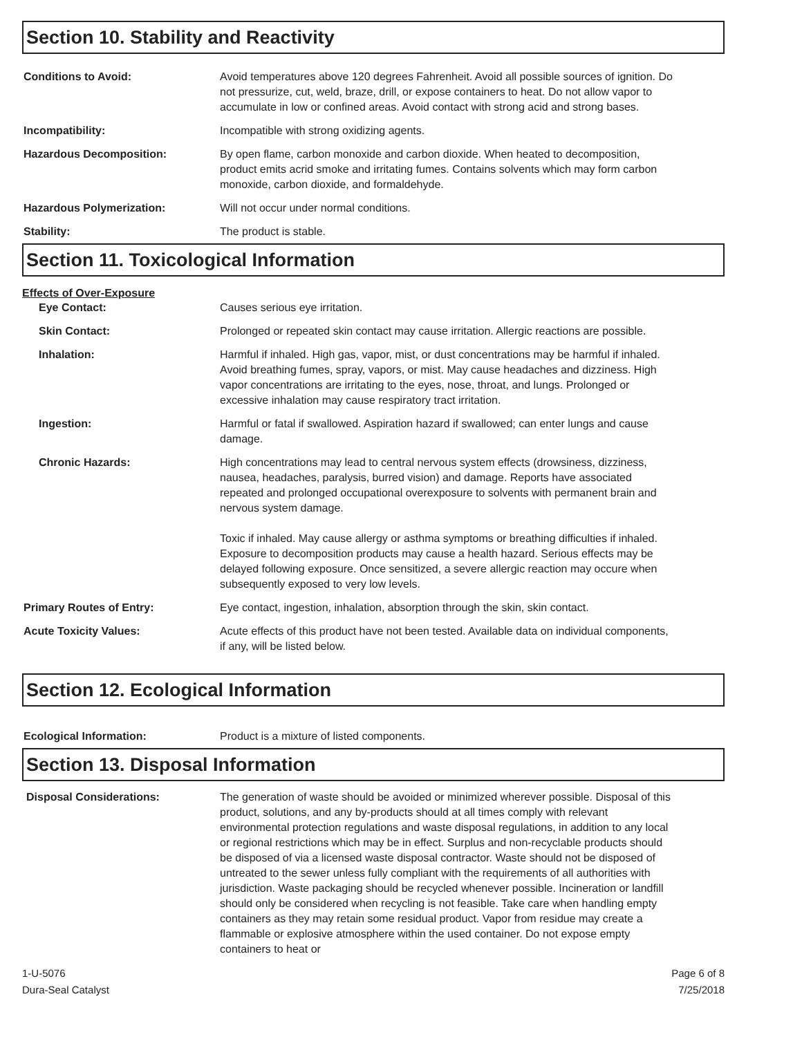Section 10. Stability and Reactivity
Conditions to Avoid: Avoid temperatures above 120 degrees Fahrenheit. Avoid all possible sources of ignition. Do not pressurize, cut, weld, braze, drill, or expose containers to heat. Do not allow vapor to accumulate in low or confined areas. Avoid contact with strong acid and strong bases.
Incompatibility: Incompatible with strong oxidizing agents.
Hazardous Decomposition: By open flame, carbon monoxide and carbon dioxide. When heated to decomposition, product emits acrid smoke and irritating fumes. Contains solvents which may form carbon monoxide, carbon dioxide, and formaldehyde.
Hazardous Polymerization: Will not occur under normal conditions.
Stability: The product is stable.
Section 11. Toxicological Information
Effects of Over-Exposure
Eye Contact: Causes serious eye irritation.
Skin Contact: Prolonged or repeated skin contact may cause irritation. Allergic reactions are possible.
Inhalation: Harmful if inhaled. High gas, vapor, mist, or dust concentrations may be harmful if inhaled. Avoid breathing fumes, spray, vapors, or mist. May cause headaches and dizziness. High vapor concentrations are irritating to the eyes, nose, throat, and lungs. Prolonged or excessive inhalation may cause respiratory tract irritation.
Ingestion: Harmful or fatal if swallowed. Aspiration hazard if swallowed; can enter lungs and cause damage.
Chronic Hazards: High concentrations may lead to central nervous system effects (drowsiness, dizziness, nausea, headaches, paralysis, burred vision) and damage. Reports have associated repeated and prolonged occupational overexposure to solvents with permanent brain and nervous system damage.
Toxic if inhaled. May cause allergy or asthma symptoms or breathing difficulties if inhaled. Exposure to decomposition products may cause a health hazard. Serious effects may be delayed following exposure. Once sensitized, a severe allergic reaction may occure when subsequently exposed to very low levels.
Primary Routes of Entry: Eye contact, ingestion, inhalation, absorption through the skin, skin contact.
Acute Toxicity Values: Acute effects of this product have not been tested. Available data on individual components, if any, will be listed below.
Section 12. Ecological Information
Ecological Information: Product is a mixture of listed components.
Section 13. Disposal Information
Disposal Considerations: The generation of waste should be avoided or minimized wherever possible. Disposal of this product, solutions, and any by-products should at all times comply with relevant environmental protection regulations and waste disposal regulations, in addition to any local or regional restrictions which may be in effect. Surplus and non-recyclable products should be disposed of via a licensed waste disposal contractor. Waste should not be disposed of untreated to the sewer unless fully compliant with the requirements of all authorities with jurisdiction. Waste packaging should be recycled whenever possible. Incineration or landfill should only be considered when recycling is not feasible. Take care when handling empty containers as they may retain some residual product. Vapor from residue may create a flammable or explosive atmosphere within the used container. Do not expose empty containers to heat or
1-U-5076
Dura-Seal Catalyst
Page 6 of 8
7/25/2018